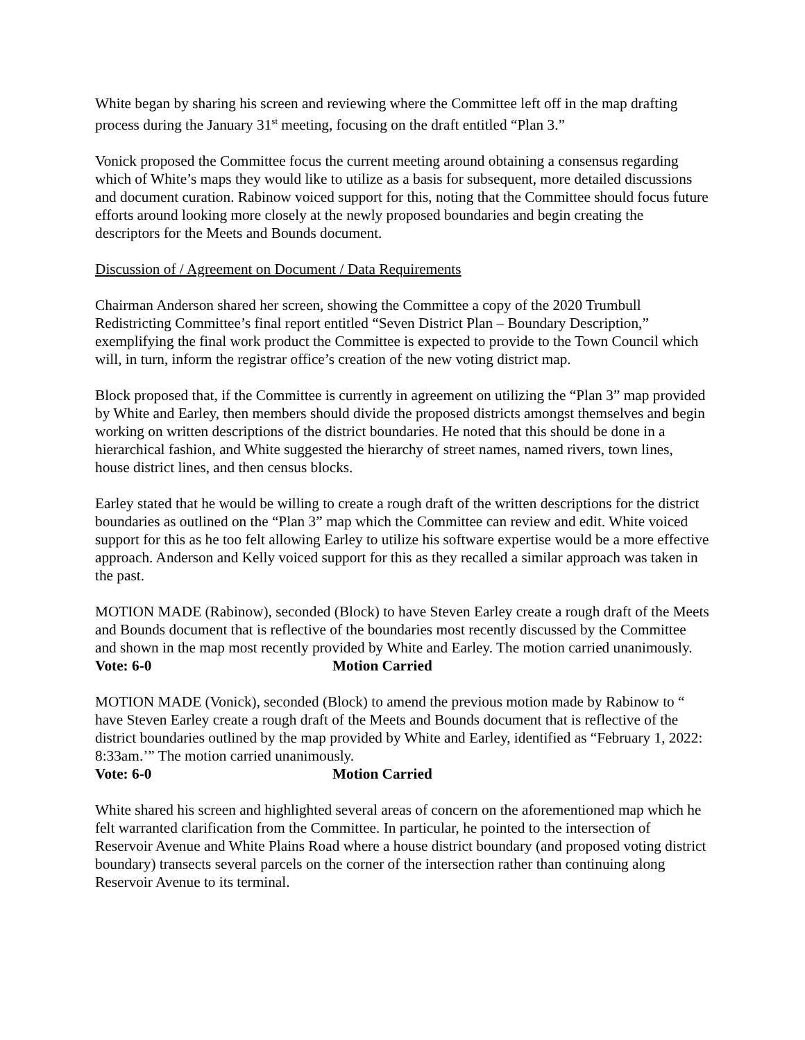White began by sharing his screen and reviewing where the Committee left off in the map drafting process during the January 31<sup>st</sup> meeting, focusing on the draft entitled “Plan 3.”
Vonick proposed the Committee focus the current meeting around obtaining a consensus regarding which of White’s maps they would like to utilize as a basis for subsequent, more detailed discussions and document curation. Rabinow voiced support for this, noting that the Committee should focus future efforts around looking more closely at the newly proposed boundaries and begin creating the descriptors for the Meets and Bounds document.
Discussion of / Agreement on Document / Data Requirements
Chairman Anderson shared her screen, showing the Committee a copy of the 2020 Trumbull Redistricting Committee’s final report entitled “Seven District Plan – Boundary Description,” exemplifying the final work product the Committee is expected to provide to the Town Council which will, in turn, inform the registrar office’s creation of the new voting district map.
Block proposed that, if the Committee is currently in agreement on utilizing the “Plan 3” map provided by White and Earley, then members should divide the proposed districts amongst themselves and begin working on written descriptions of the district boundaries. He noted that this should be done in a hierarchical fashion, and White suggested the hierarchy of street names, named rivers, town lines, house district lines, and then census blocks.
Earley stated that he would be willing to create a rough draft of the written descriptions for the district boundaries as outlined on the “Plan 3” map which the Committee can review and edit. White voiced support for this as he too felt allowing Earley to utilize his software expertise would be a more effective approach. Anderson and Kelly voiced support for this as they recalled a similar approach was taken in the past.
MOTION MADE (Rabinow), seconded (Block) to have Steven Earley create a rough draft of the Meets and Bounds document that is reflective of the boundaries most recently discussed by the Committee and shown in the map most recently provided by White and Earley. The motion carried unanimously.
Vote: 6-0 Motion Carried
MOTION MADE (Vonick), seconded (Block) to amend the previous motion made by Rabinow to “ have Steven Earley create a rough draft of the Meets and Bounds document that is reflective of the district boundaries outlined by the map provided by White and Earley, identified as “February 1, 2022: 8:33am.’” The motion carried unanimously.
Vote: 6-0 Motion Carried
White shared his screen and highlighted several areas of concern on the aforementioned map which he felt warranted clarification from the Committee. In particular, he pointed to the intersection of Reservoir Avenue and White Plains Road where a house district boundary (and proposed voting district boundary) transects several parcels on the corner of the intersection rather than continuing along Reservoir Avenue to its terminal.